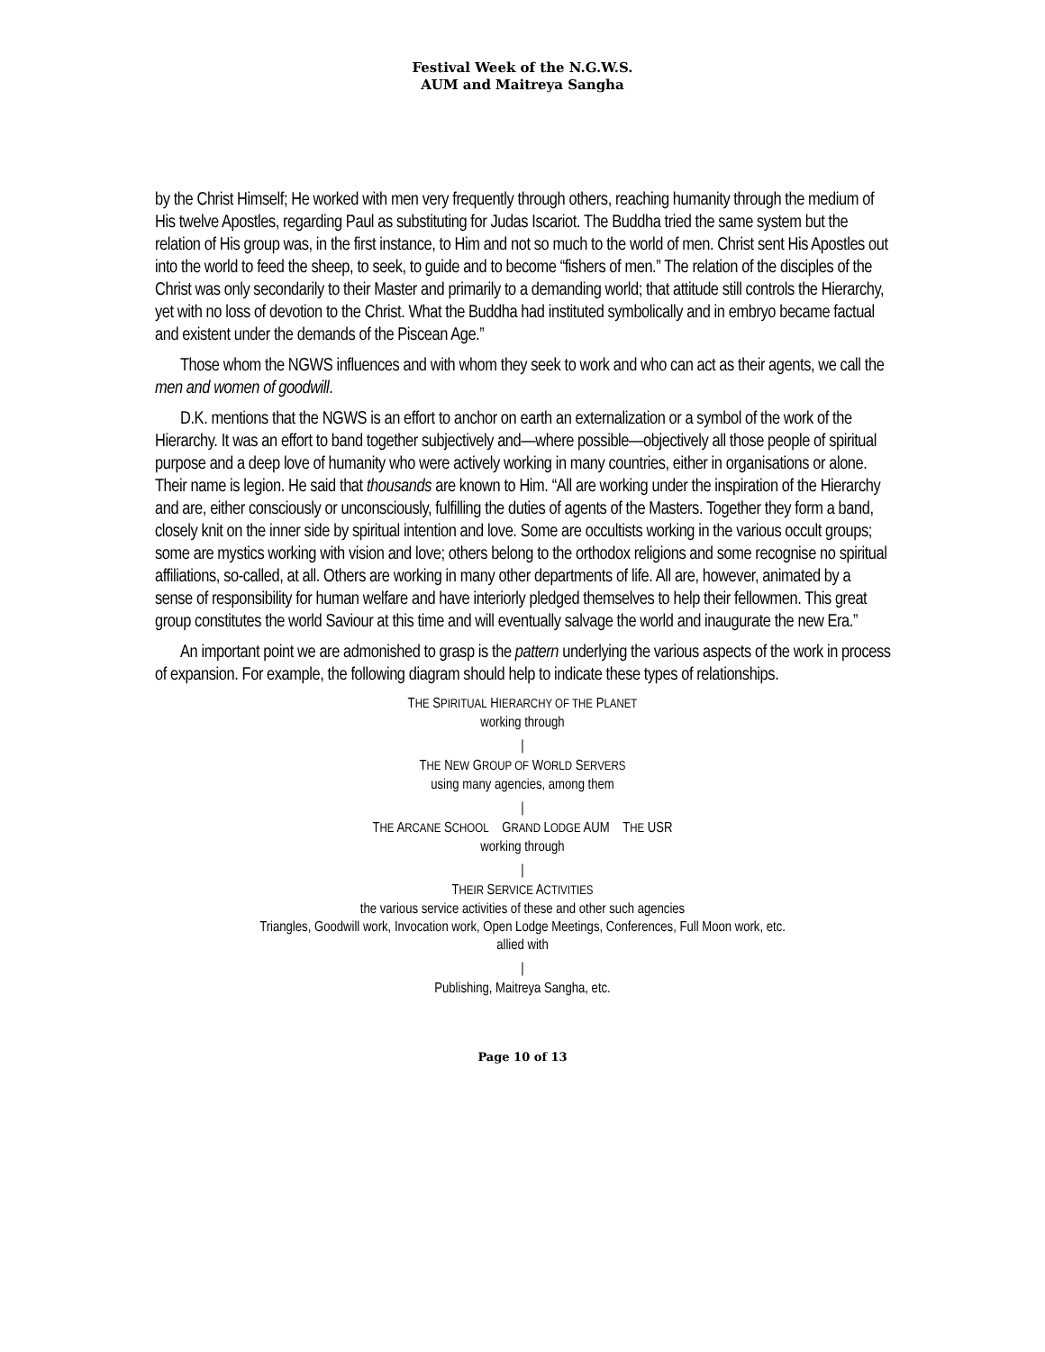Festival Week of the N.G.W.S.
AUM and Maitreya Sangha
by the Christ Himself; He worked with men very frequently through others, reaching humanity through the medium of His twelve Apostles, regarding Paul as substituting for Judas Iscariot. The Buddha tried the same system but the relation of His group was, in the first instance, to Him and not so much to the world of men. Christ sent His Apostles out into the world to feed the sheep, to seek, to guide and to become “fishers of men.” The relation of the disciples of the Christ was only secondarily to their Master and primarily to a demanding world; that attitude still controls the Hierarchy, yet with no loss of devotion to the Christ. What the Buddha had instituted symbolically and in embryo became factual and existent under the demands of the Piscean Age.”
Those whom the NGWS influences and with whom they seek to work and who can act as their agents, we call the men and women of goodwill.
D.K. mentions that the NGWS is an effort to anchor on earth an externalization or a symbol of the work of the Hierarchy. It was an effort to band together subjectively and—where possible—objectively all those people of spiritual purpose and a deep love of humanity who were actively working in many countries, either in organisations or alone. Their name is legion. He said that thousands are known to Him. “All are working under the inspiration of the Hierarchy and are, either consciously or unconsciously, fulfilling the duties of agents of the Masters. Together they form a band, closely knit on the inner side by spiritual intention and love. Some are occultists working in the various occult groups; some are mystics working with vision and love; others belong to the orthodox religions and some recognise no spiritual affiliations, so-called, at all. Others are working in many other departments of life. All are, however, animated by a sense of responsibility for human welfare and have interiorly pledged themselves to help their fellowmen. This great group constitutes the world Saviour at this time and will eventually salvage the world and inaugurate the new Era.”
An important point we are admonished to grasp is the pattern underlying the various aspects of the work in process of expansion. For example, the following diagram should help to indicate these types of relationships.
THE SPIRITUAL HIERARCHY OF THE PLANET
working through
|
THE NEW GROUP OF WORLD SERVERS
using many agencies, among them
|
THE ARCANE SCHOOL GRAND LODGE AUM THE USR
working through
|
THEIR SERVICE ACTIVITIES
the various service activities of these and other such agencies
Triangles, Goodwill work, Invocation work, Open Lodge Meetings, Conferences, Full Moon work, etc.
allied with
|
Publishing, Maitreya Sangha, etc.
Page 10 of 13